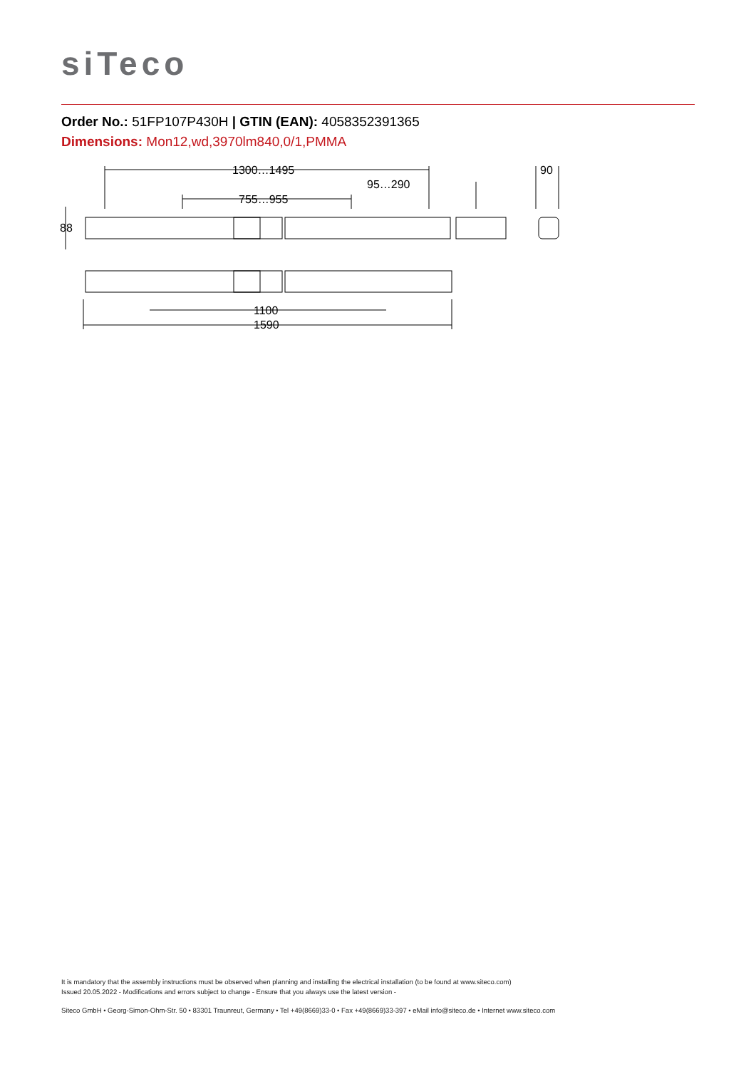siTeco
Order No.: 51FP107P430H | GTIN (EAN): 4058352391365
Dimensions: Mon12,wd,3970lm840,0/1,PMMA
1300…1495
95…290
755…955
90
1100
1590
88
It is mandatory that the assembly instructions must be observed when planning and installing the electrical installation (to be found at www.siteco.com)
Issued 20.05.2022 - Modifications and errors subject to change - Ensure that you always use the latest version -
Siteco GmbH • Georg-Simon-Ohm-Str. 50 • 83301 Traunreut, Germany • Tel +49(8669)33-0 • Fax +49(8669)33-397 • eMail info@siteco.de • Internet www.siteco.com